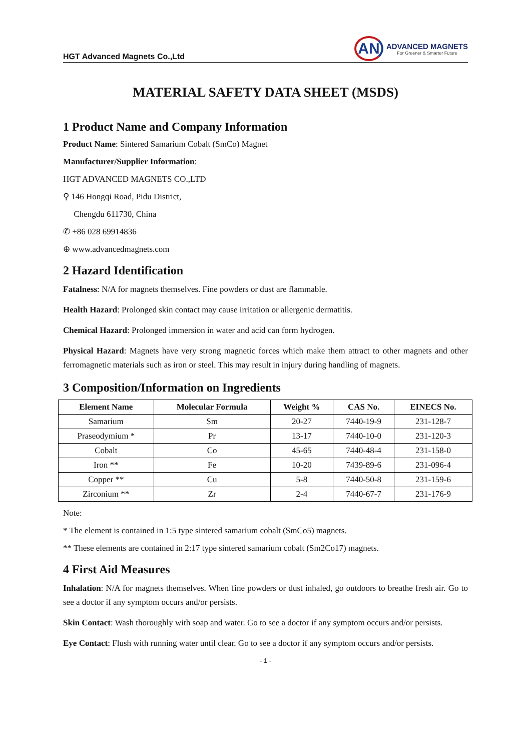HGT Advanced Magnets Co.,Ltd
AN
ADVANCED MAGNETS
For Greener & Smarter Future
MATERIAL SAFETY DATA SHEET (MSDS)
1 Product Name and Company Information
Product Name: Sintered Samarium Cobalt (SmCo) Magnet
Manufacturer/Supplier Information:
HGT ADVANCED MAGNETS CO.,LTD
⚲ 146 Hongqi Road, Pidu District,
Chengdu 611730, China
✆ +86 028 69914836
⊕ www.advancedmagnets.com
2 Hazard Identification
Fatalness: N/A for magnets themselves. Fine powders or dust are flammable.
Health Hazard: Prolonged skin contact may cause irritation or allergenic dermatitis.
Chemical Hazard: Prolonged immersion in water and acid can form hydrogen.
Physical Hazard: Magnets have very strong magnetic forces which make them attract to other magnets and other ferromagnetic materials such as iron or steel. This may result in injury during handling of magnets.
3 Composition/Information on Ingredients
| Element Name | Molecular Formula | Weight % | CAS No. | EINECS No. |
| --- | --- | --- | --- | --- |
| Samarium | Sm | 20-27 | 7440-19-9 | 231-128-7 |
| Praseodymium * | Pr | 13-17 | 7440-10-0 | 231-120-3 |
| Cobalt | Co | 45-65 | 7440-48-4 | 231-158-0 |
| Iron ** | Fe | 10-20 | 7439-89-6 | 231-096-4 |
| Copper ** | Cu | 5-8 | 7440-50-8 | 231-159-6 |
| Zirconium ** | Zr | 2-4 | 7440-67-7 | 231-176-9 |
Note:
* The element is contained in 1:5 type sintered samarium cobalt (SmCo5) magnets.
** These elements are contained in 2:17 type sintered samarium cobalt (Sm2Co17) magnets.
4 First Aid Measures
Inhalation: N/A for magnets themselves. When fine powders or dust inhaled, go outdoors to breathe fresh air. Go to see a doctor if any symptom occurs and/or persists.
Skin Contact: Wash thoroughly with soap and water. Go to see a doctor if any symptom occurs and/or persists.
Eye Contact: Flush with running water until clear. Go to see a doctor if any symptom occurs and/or persists.
- 1 -